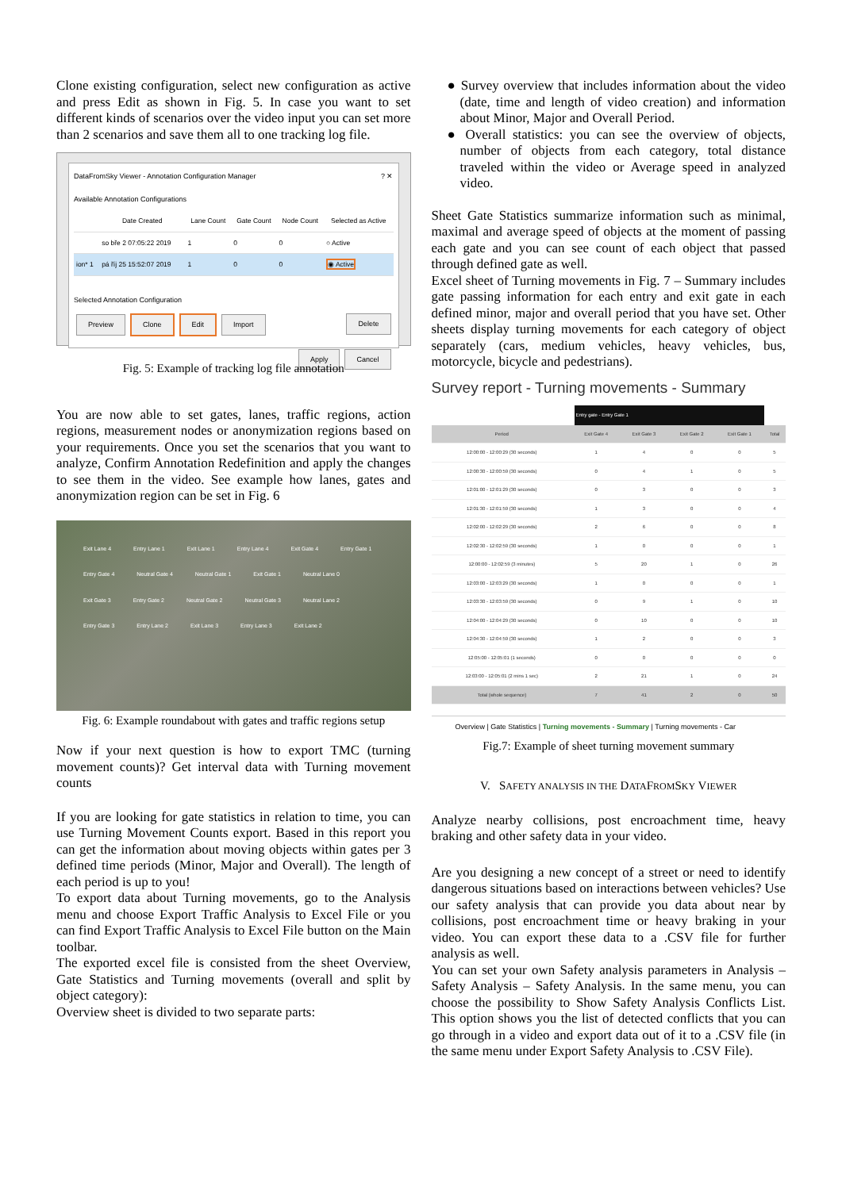Clone existing configuration, select new configuration as active and press Edit as shown in Fig. 5. In case you want to set different kinds of scenarios over the video input you can set more than 2 scenarios and save them all to one tracking log file.
DataFromSky Viewer - Annotation Configuration Manager ? ✕
Available Annotation Configurations
| | Date Created | Lane Count | Gate Count | Node Count | Selected as Active |
| --- | --- | --- | --- | --- | --- |
| | so bře 2 07:05:22 2019 | 1 | 0 | 0 | ○ Active |
| ion* 1 | pá říj 25 15:52:07 2019 | 1 | 0 | 0 | ◉ Active |
Selected Annotation Configuration
Preview Clone Edit Import Delete
Apply Cancel
Fig. 5: Example of tracking log file annotation
You are now able to set gates, lanes, traffic regions, action regions, measurement nodes or anonymization regions based on your requirements. Once you set the scenarios that you want to analyze, Confirm Annotation Redefinition and apply the changes to see them in the video. See example how lanes, gates and anonymization region can be set in Fig. 6
Exit Lane 4 Entry Lane 1 Exit Lane 1 Entry Lane 4 Exit Gate 4 Entry Gate 1 Entry Gate 4 Neutral Gate 4 Neutral Gate 1 Exit Gate 1 Neutral Lane 0 Exit Gate 3 Entry Gate 2 Neutral Gate 2 Neutral Gate 3 Neutral Lane 2 Entry Gate 3 Entry Lane 2 Exit Lane 3 Entry Lane 3 Exit Lane 2
Fig. 6: Example roundabout with gates and traffic regions setup
Now if your next question is how to export TMC (turning movement counts)? Get interval data with Turning movement counts
If you are looking for gate statistics in relation to time, you can use Turning Movement Counts export. Based in this report you can get the information about moving objects within gates per 3 defined time periods (Minor, Major and Overall). The length of each period is up to you!
To export data about Turning movements, go to the Analysis menu and choose Export Traffic Analysis to Excel File or you can find Export Traffic Analysis to Excel File button on the Main toolbar.
The exported excel file is consisted from the sheet Overview, Gate Statistics and Turning movements (overall and split by object category):
Overview sheet is divided to two separate parts:
● Survey overview that includes information about the video (date, time and length of video creation) and information about Minor, Major and Overall Period.
● Overall statistics: you can see the overview of objects, number of objects from each category, total distance traveled within the video or Average speed in analyzed video.
Sheet Gate Statistics summarize information such as minimal, maximal and average speed of objects at the moment of passing each gate and you can see count of each object that passed through defined gate as well.
Excel sheet of Turning movements in Fig. 7 – Summary includes gate passing information for each entry and exit gate in each defined minor, major and overall period that you have set. Other sheets display turning movements for each category of object separately (cars, medium vehicles, heavy vehicles, bus, motorcycle, bicycle and pedestrians).
Survey report - Turning movements - Summary
Entry gate - Entry Gate 1
| Period | Exit Gate 4 | Exit Gate 3 | Exit Gate 2 | Exit Gate 1 | Total |
| --- | --- | --- | --- | --- | --- |
| 12:00:00 - 12:00:29 (30 seconds) | 1 | 4 | 0 | 0 | 5 |
| 12:00:30 - 12:00:59 (30 seconds) | 0 | 4 | 1 | 0 | 5 |
| 12:01:00 - 12:01:29 (30 seconds) | 0 | 3 | 0 | 0 | 3 |
| 12:01:30 - 12:01:59 (30 seconds) | 1 | 3 | 0 | 0 | 4 |
| 12:02:00 - 12:02:29 (30 seconds) | 2 | 6 | 0 | 0 | 8 |
| 12:02:30 - 12:02:59 (30 seconds) | 1 | 0 | 0 | 0 | 1 |
| 12:00:00 - 12:02:59 (3 minutes) | 5 | 20 | 1 | 0 | 26 |
| 12:03:00 - 12:03:29 (30 seconds) | 1 | 0 | 0 | 0 | 1 |
| 12:03:30 - 12:03:59 (30 seconds) | 0 | 9 | 1 | 0 | 10 |
| 12:04:00 - 12:04:29 (30 seconds) | 0 | 10 | 0 | 0 | 10 |
| 12:04:30 - 12:04:59 (30 seconds) | 1 | 2 | 0 | 0 | 3 |
| 12:05:00 - 12:05:01 (1 seconds) | 0 | 0 | 0 | 0 | 0 |
| 12:03:00 - 12:05:01 (2 mins 1 sec) | 2 | 21 | 1 | 0 | 24 |
| Total (whole sequence) | 7 | 41 | 2 | 0 | 50 |
Overview | Gate Statistics | Turning movements - Summary | Turning movements - Car
Fig.7: Example of sheet turning movement summary
V. SAFETY ANALYSIS IN THE DATAFROMSKY VIEWER
Analyze nearby collisions, post encroachment time, heavy braking and other safety data in your video.
Are you designing a new concept of a street or need to identify dangerous situations based on interactions between vehicles? Use our safety analysis that can provide you data about near by collisions, post encroachment time or heavy braking in your video. You can export these data to a .CSV file for further analysis as well.
You can set your own Safety analysis parameters in Analysis – Safety Analysis – Safety Analysis. In the same menu, you can choose the possibility to Show Safety Analysis Conflicts List. This option shows you the list of detected conflicts that you can go through in a video and export data out of it to a .CSV file (in the same menu under Export Safety Analysis to .CSV File).